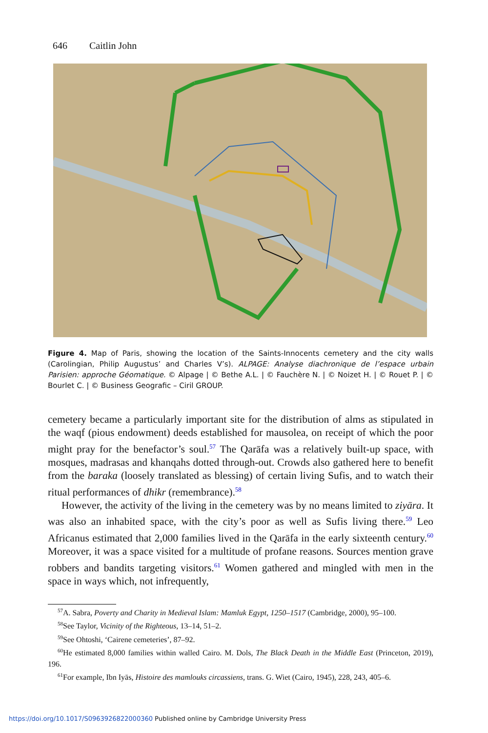646 Caitlin John
Figure 4. Map of Paris, showing the location of the Saints-Innocents cemetery and the city walls (Carolingian, Philip Augustus’ and Charles V’s). ALPAGE: Analyse diachronique de l’espace urbain Parisien: approche Géomatique. © Alpage | © Bethe A.L. | © Fauchère N. | © Noizet H. | © Rouet P. | © Bourlet C. | © Business Geografic – Ciril GROUP.
cemetery became a particularly important site for the distribution of alms as stipulated in the waqf (pious endowment) deeds established for mausolea, on receipt of which the poor might pray for the benefactor’s soul.<sup>57</sup> The Qarāfa was a relatively built-up space, with mosques, madrasas and khanqahs dotted through-out. Crowds also gathered here to benefit from the baraka (loosely translated as blessing) of certain living Sufis, and to watch their ritual performances of dhikr (remembrance).<sup>58</sup>
However, the activity of the living in the cemetery was by no means limited to ziyāra. It was also an inhabited space, with the city’s poor as well as Sufis living there.<sup>59</sup> Leo Africanus estimated that 2,000 families lived in the Qarāfa in the early sixteenth century.<sup>60</sup> Moreover, it was a space visited for a multitude of profane reasons. Sources mention grave robbers and bandits targeting visitors.<sup>61</sup> Women gathered and mingled with men in the space in ways which, not infrequently,
<sup>57</sup> A. Sabra, Poverty and Charity in Medieval Islam: Mamluk Egypt, 1250–1517 (Cambridge, 2000), 95–100.
<sup>58</sup> See Taylor, Vicinity of the Righteous, 13–14, 51–2.
<sup>59</sup> See Ohtoshi, ‘Cairene cemeteries’, 87–92.
<sup>60</sup>He estimated 8,000 families within walled Cairo. M. Dols, The Black Death in the Middle East (Princeton, 2019), 196.
<sup>61</sup> For example, Ibn Iyās, Histoire des mamlouks circassiens, trans. G. Wiet (Cairo, 1945), 228, 243, 405–6.
https://doi.org/10.1017/S0963926822000360 Published online by Cambridge University Press